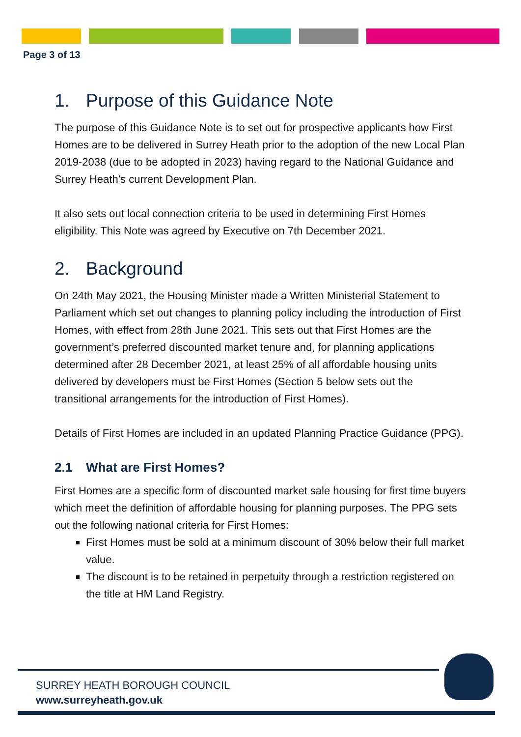Page 3 of 13
1. Purpose of this Guidance Note
The purpose of this Guidance Note is to set out for prospective applicants how First Homes are to be delivered in Surrey Heath prior to the adoption of the new Local Plan 2019-2038 (due to be adopted in 2023) having regard to the National Guidance and Surrey Heath’s current Development Plan.
It also sets out local connection criteria to be used in determining First Homes eligibility. This Note was agreed by Executive on 7th December 2021.
2. Background
On 24th May 2021, the Housing Minister made a Written Ministerial Statement to Parliament which set out changes to planning policy including the introduction of First Homes, with effect from 28th June 2021. This sets out that First Homes are the government’s preferred discounted market tenure and, for planning applications determined after 28 December 2021, at least 25% of all affordable housing units delivered by developers must be First Homes (Section 5 below sets out the transitional arrangements for the introduction of First Homes).
Details of First Homes are included in an updated Planning Practice Guidance (PPG).
2.1 What are First Homes?
First Homes are a specific form of discounted market sale housing for first time buyers which meet the definition of affordable housing for planning purposes. The PPG sets out the following national criteria for First Homes:
First Homes must be sold at a minimum discount of 30% below their full market value.
The discount is to be retained in perpetuity through a restriction registered on the title at HM Land Registry.
SURREY HEATH BOROUGH COUNCIL
www.surreyheath.gov.uk